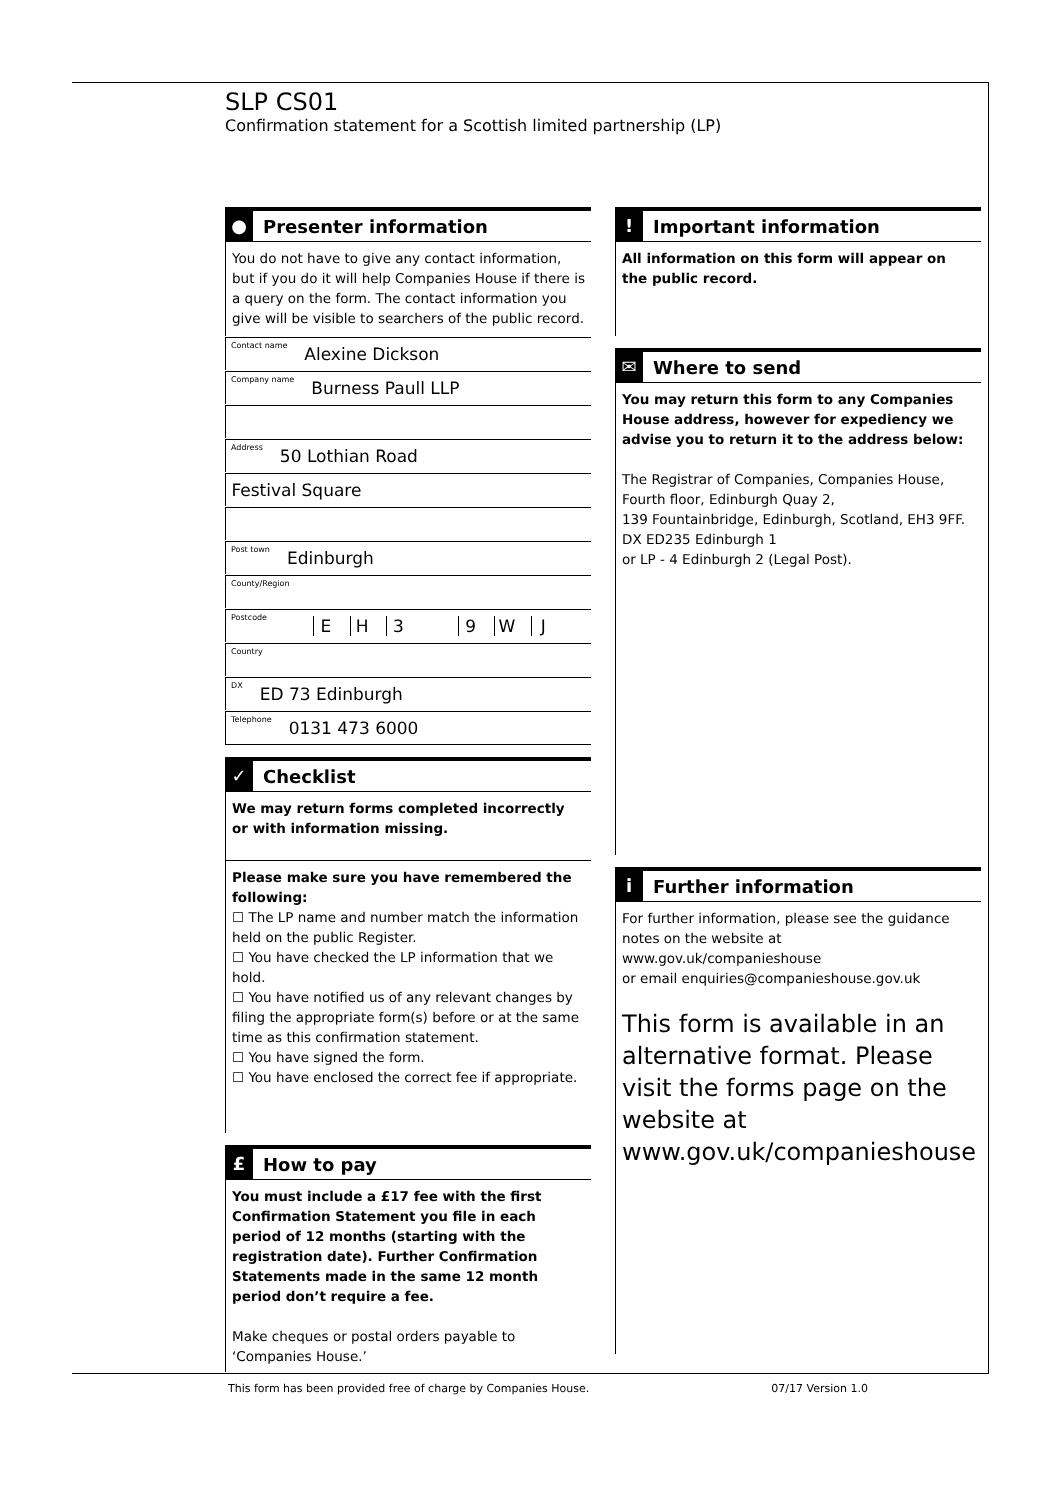SLP CS01
Confirmation statement for a Scottish limited partnership (LP)
● Presenter information
You do not have to give any contact information, but if you do it will help Companies House if there is a query on the form. The contact information you give will be visible to searchers of the public record.
Contact name Alexine Dickson
Company name Burness Paull LLP
Address 50 Lothian Road
Festival Square
Post town Edinburgh
County/Region
Postcode EH 3 9 WJ
Country
DX ED 73 Edinburgh
Telephone 0131 473 6000
✓ Checklist
We may return forms completed incorrectly or with information missing.
Please make sure you have remembered the following:
☐ The LP name and number match the information held on the public Register.
☐ You have checked the LP information that we hold.
☐ You have notified us of any relevant changes by filing the appropriate form(s) before or at the same time as this confirmation statement.
☐ You have signed the form.
☐ You have enclosed the correct fee if appropriate.
£ How to pay
You must include a £17 fee with the first Confirmation Statement you file in each period of 12 months (starting with the registration date). Further Confirmation Statements made in the same 12 month period don’t require a fee.
Make cheques or postal orders payable to ‘Companies House.’
! Important information
All information on this form will appear on the public record.
✉ Where to send
You may return this form to any Companies House address, however for expediency we advise you to return it to the address below:
The Registrar of Companies, Companies House,
Fourth floor, Edinburgh Quay 2,
139 Fountainbridge, Edinburgh, Scotland, EH3 9FF.
DX ED235 Edinburgh 1
or LP - 4 Edinburgh 2 (Legal Post).
i Further information
For further information, please see the guidance notes on the website at www.gov.uk/companieshouse
or email enquiries@companieshouse.gov.uk
This form is available in an alternative format. Please visit the forms page on the website at www.gov.uk/companieshouse
This form has been provided free of charge by Companies House. 07/17 Version 1.0